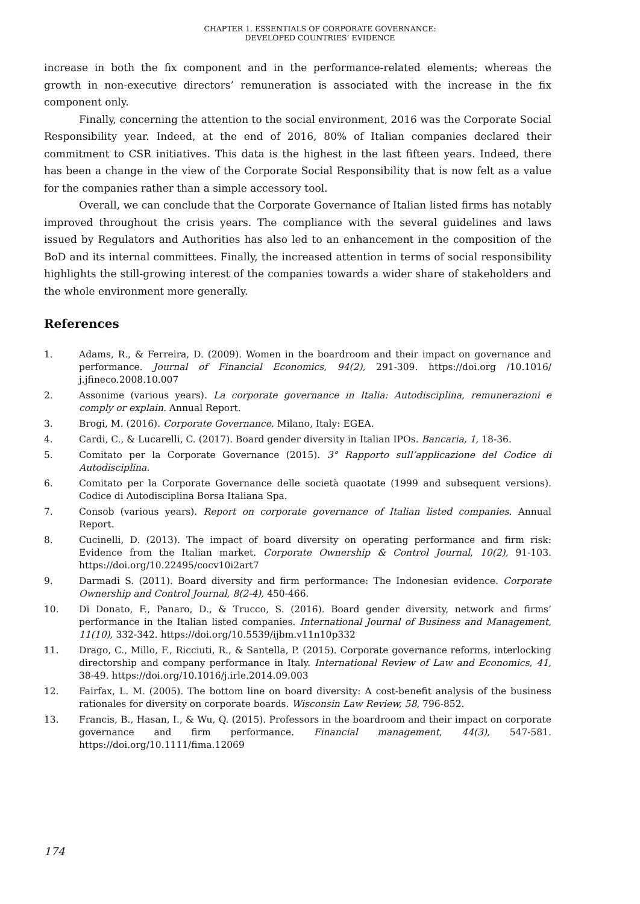CHAPTER 1. ESSENTIALS OF CORPORATE GOVERNANCE:
DEVELOPED COUNTRIES’ EVIDENCE
increase in both the fix component and in the performance-related elements; whereas the growth in non-executive directors’ remuneration is associated with the increase in the fix component only.
Finally, concerning the attention to the social environment, 2016 was the Corporate Social Responsibility year. Indeed, at the end of 2016, 80% of Italian companies declared their commitment to CSR initiatives. This data is the highest in the last fifteen years. Indeed, there has been a change in the view of the Corporate Social Responsibility that is now felt as a value for the companies rather than a simple accessory tool.
Overall, we can conclude that the Corporate Governance of Italian listed firms has notably improved throughout the crisis years. The compliance with the several guidelines and laws issued by Regulators and Authorities has also led to an enhancement in the composition of the BoD and its internal committees. Finally, the increased attention in terms of social responsibility highlights the still-growing interest of the companies towards a wider share of stakeholders and the whole environment more generally.
References
1. Adams, R., & Ferreira, D. (2009). Women in the boardroom and their impact on governance and performance. Journal of Financial Economics, 94(2), 291-309. https://doi.org /10.1016/ j.jfineco.2008.10.007
2. Assonime (various years). La corporate governance in Italia: Autodisciplina, remunerazioni e comply or explain. Annual Report.
3. Brogi, M. (2016). Corporate Governance. Milano, Italy: EGEA.
4. Cardi, C., & Lucarelli, C. (2017). Board gender diversity in Italian IPOs. Bancaria, 1, 18-36.
5. Comitato per la Corporate Governance (2015). 3° Rapporto sull’applicazione del Codice di Autodisciplina.
6. Comitato per la Corporate Governance delle società quaotate (1999 and subsequent versions). Codice di Autodisciplina Borsa Italiana Spa.
7. Consob (various years). Report on corporate governance of Italian listed companies. Annual Report.
8. Cucinelli, D. (2013). The impact of board diversity on operating performance and firm risk: Evidence from the Italian market. Corporate Ownership & Control Journal, 10(2), 91-103. https://doi.org/10.22495/cocv10i2art7
9. Darmadi S. (2011). Board diversity and firm performance: The Indonesian evidence. Corporate Ownership and Control Journal, 8(2-4), 450-466.
10. Di Donato, F., Panaro, D., & Trucco, S. (2016). Board gender diversity, network and firms’ performance in the Italian listed companies. International Journal of Business and Management, 11(10), 332-342. https://doi.org/10.5539/ijbm.v11n10p332
11. Drago, C., Millo, F., Ricciuti, R., & Santella, P. (2015). Corporate governance reforms, interlocking directorship and company performance in Italy. International Review of Law and Economics, 41, 38-49. https://doi.org/10.1016/j.irle.2014.09.003
12. Fairfax, L. M. (2005). The bottom line on board diversity: A cost-benefit analysis of the business rationales for diversity on corporate boards. Wisconsin Law Review, 58, 796-852.
13. Francis, B., Hasan, I., & Wu, Q. (2015). Professors in the boardroom and their impact on corporate governance and firm performance. Financial management, 44(3), 547-581. https://doi.org/10.1111/fima.12069
174